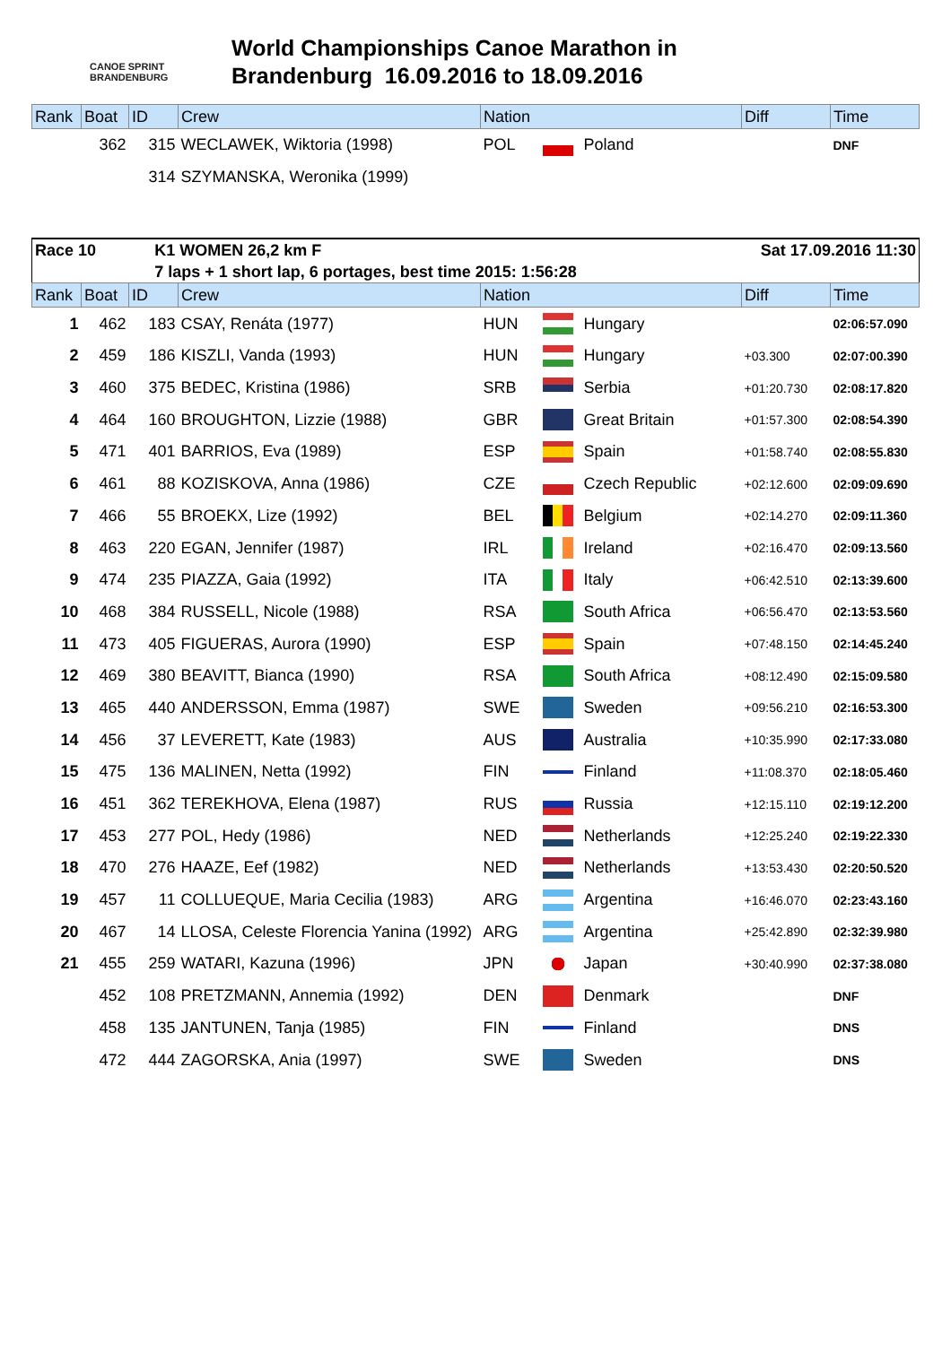CANOE SPRINT BRANDENBURG
World Championships Canoe Marathon in
Brandenburg 16.09.2016 to 18.09.2016
| Rank | Boat | ID | Crew | Nation | | | Diff | Time |
| --- | --- | --- | --- | --- | --- | --- | --- | --- |
| | 362 | 315 | WECLAWEK, Wiktoria (1998) | POL | | Poland | | DNF |
| | | 314 | SZYMANSKA, Weronika (1999) | | | | | |
| Race 10 | K1 WOMEN 26,2 km F | Sat 17.09.2016 11:30 |
| | 7 laps + 1 short lap, 6 portages, best time 2015: 1:56:28 | |
| Rank | Boat | ID | Crew | Nation | | | Diff | Time |
| --- | --- | --- | --- | --- | --- | --- | --- | --- |
| 1 | 462 | 183 | CSAY, Renáta (1977) | HUN | | Hungary | | 02:06:57.090 |
| 2 | 459 | 186 | KISZLI, Vanda (1993) | HUN | | Hungary | +03.300 | 02:07:00.390 |
| 3 | 460 | 375 | BEDEC, Kristina (1986) | SRB | | Serbia | +01:20.730 | 02:08:17.820 |
| 4 | 464 | 160 | BROUGHTON, Lizzie (1988) | GBR | | Great Britain | +01:57.300 | 02:08:54.390 |
| 5 | 471 | 401 | BARRIOS, Eva (1989) | ESP | | Spain | +01:58.740 | 02:08:55.830 |
| 6 | 461 | 88 | KOZISKOVA, Anna (1986) | CZE | | Czech Republic | +02:12.600 | 02:09:09.690 |
| 7 | 466 | 55 | BROEKX, Lize (1992) | BEL | | Belgium | +02:14.270 | 02:09:11.360 |
| 8 | 463 | 220 | EGAN, Jennifer (1987) | IRL | | Ireland | +02:16.470 | 02:09:13.560 |
| 9 | 474 | 235 | PIAZZA, Gaia (1992) | ITA | | Italy | +06:42.510 | 02:13:39.600 |
| 10 | 468 | 384 | RUSSELL, Nicole (1988) | RSA | | South Africa | +06:56.470 | 02:13:53.560 |
| 11 | 473 | 405 | FIGUERAS, Aurora (1990) | ESP | | Spain | +07:48.150 | 02:14:45.240 |
| 12 | 469 | 380 | BEAVITT, Bianca (1990) | RSA | | South Africa | +08:12.490 | 02:15:09.580 |
| 13 | 465 | 440 | ANDERSSON, Emma (1987) | SWE | | Sweden | +09:56.210 | 02:16:53.300 |
| 14 | 456 | 37 | LEVERETT, Kate (1983) | AUS | | Australia | +10:35.990 | 02:17:33.080 |
| 15 | 475 | 136 | MALINEN, Netta (1992) | FIN | | Finland | +11:08.370 | 02:18:05.460 |
| 16 | 451 | 362 | TEREKHOVA, Elena (1987) | RUS | | Russia | +12:15.110 | 02:19:12.200 |
| 17 | 453 | 277 | POL, Hedy (1986) | NED | | Netherlands | +12:25.240 | 02:19:22.330 |
| 18 | 470 | 276 | HAAZE, Eef (1982) | NED | | Netherlands | +13:53.430 | 02:20:50.520 |
| 19 | 457 | 11 | COLLUEQUE, Maria Cecilia (1983) | ARG | | Argentina | +16:46.070 | 02:23:43.160 |
| 20 | 467 | 14 | LLOSA, Celeste Florencia Yanina (1992) | ARG | | Argentina | +25:42.890 | 02:32:39.980 |
| 21 | 455 | 259 | WATARI, Kazuna (1996) | JPN | | Japan | +30:40.990 | 02:37:38.080 |
| | 452 | 108 | PRETZMANN, Annemia (1992) | DEN | | Denmark | | DNF |
| | 458 | 135 | JANTUNEN, Tanja (1985) | FIN | | Finland | | DNS |
| | 472 | 444 | ZAGORSKA, Ania (1997) | SWE | | Sweden | | DNS |